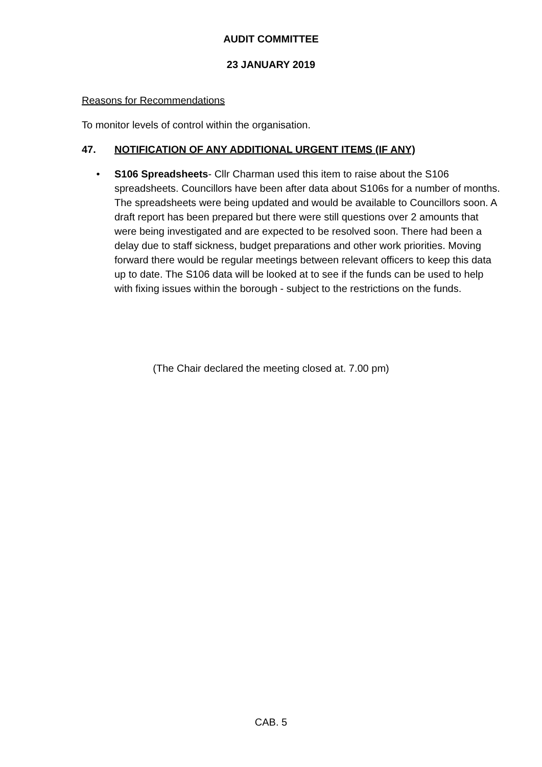AUDIT COMMITTEE
23 JANUARY 2019
Reasons for Recommendations
To monitor levels of control within the organisation.
47. NOTIFICATION OF ANY ADDITIONAL URGENT ITEMS (IF ANY)
• S106 Spreadsheets- Cllr Charman used this item to raise about the S106 spreadsheets. Councillors have been after data about S106s for a number of months. The spreadsheets were being updated and would be available to Councillors soon. A draft report has been prepared but there were still questions over 2 amounts that were being investigated and are expected to be resolved soon. There had been a delay due to staff sickness, budget preparations and other work priorities. Moving forward there would be regular meetings between relevant officers to keep this data up to date. The S106 data will be looked at to see if the funds can be used to help with fixing issues within the borough - subject to the restrictions on the funds.
(The Chair declared the meeting closed at. 7.00 pm)
CAB. 5